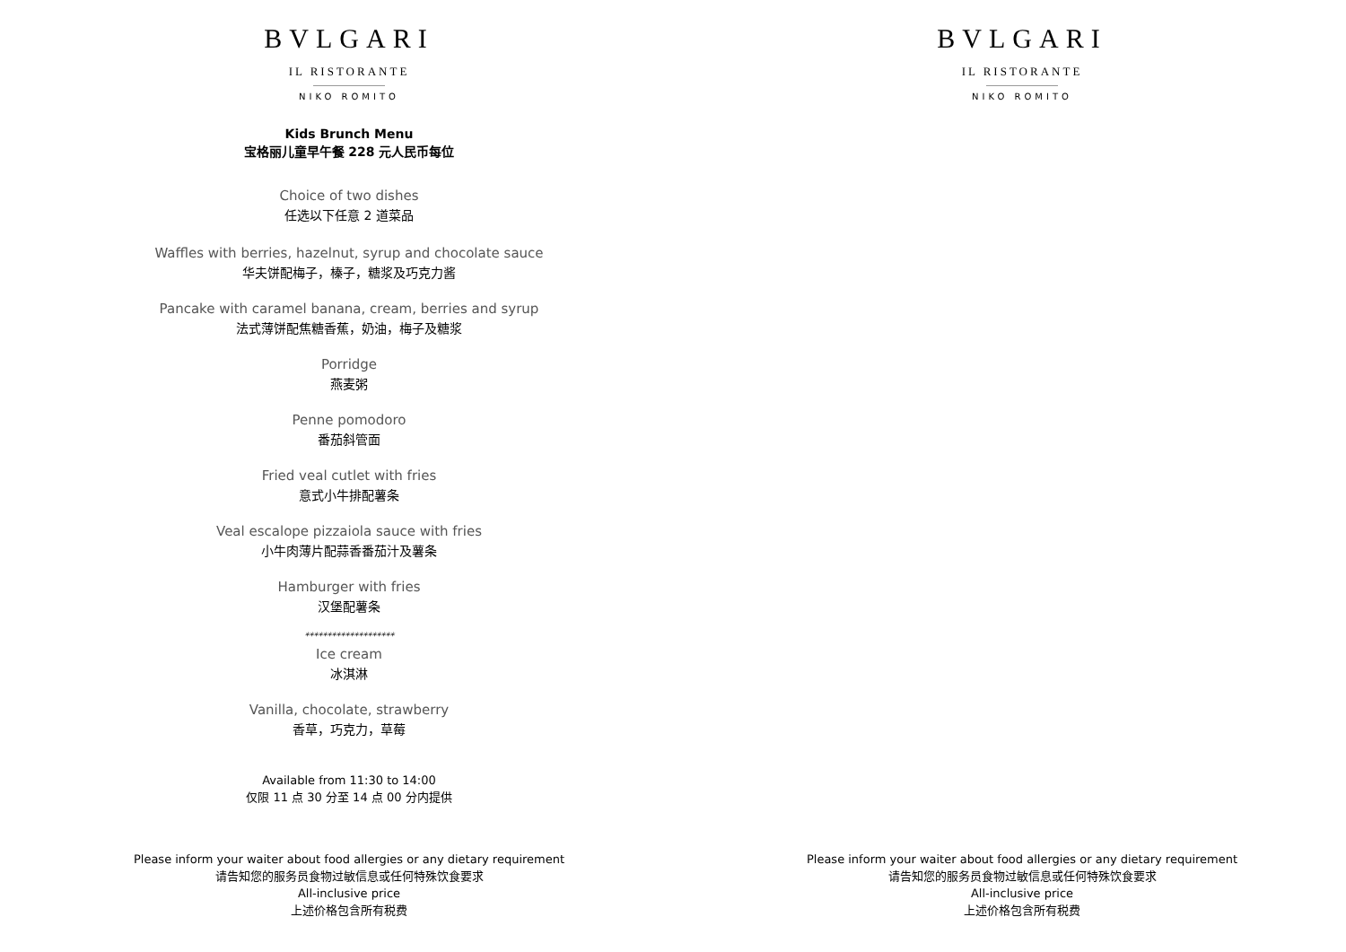BVLGARI
IL RISTORANTE
NIKO ROMITO
Kids Brunch Menu
宝格丽儿童早午餐 228 元人民币每位
Choice of two dishes
任选以下任意 2 道菜品
Waffles with berries, hazelnut, syrup and chocolate sauce
华夫饼配梅子，榛子，糖浆及巧克力酱
Pancake with caramel banana, cream, berries and syrup
法式薄饼配焦糖香蕉，奶油，梅子及糖浆
Porridge
燕麦粥
Penne pomodoro
番茄斜管面
Fried veal cutlet with fries
意式小牛排配薯条
Veal escalope pizzaiola sauce with fries
小牛肉薄片配蒜香番茄汁及薯条
Hamburger with fries
汉堡配薯条
********************
Ice cream
冰淇淋
Vanilla, chocolate, strawberry
香草，巧克力，草莓
Available from 11:30 to 14:00
仅限 11 点 30 分至 14 点 00 分内提供
Please inform your waiter about food allergies or any dietary requirement
请告知您的服务员食物过敏信息或任何特殊饮食要求
All-inclusive price
上述价格包含所有税费
BVLGARI
IL RISTORANTE
NIKO ROMITO
Please inform your waiter about food allergies or any dietary requirement
请告知您的服务员食物过敏信息或任何特殊饮食要求
All-inclusive price
上述价格包含所有税费